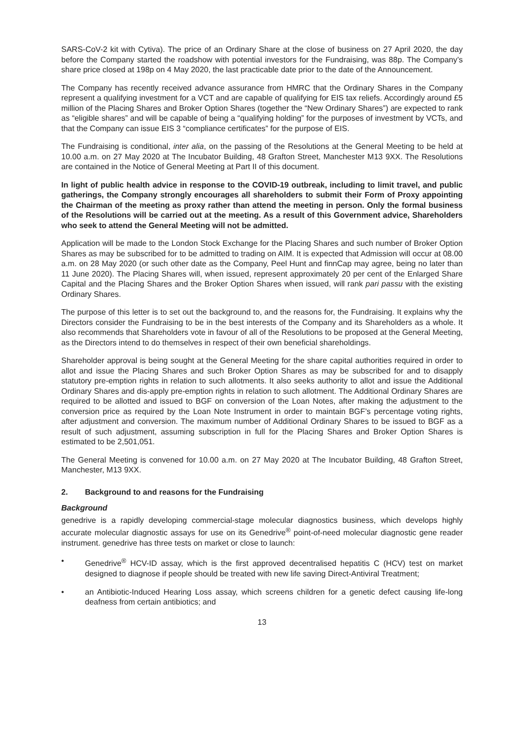SARS-CoV-2 kit with Cytiva). The price of an Ordinary Share at the close of business on 27 April 2020, the day before the Company started the roadshow with potential investors for the Fundraising, was 88p. The Company’s share price closed at 198p on 4 May 2020, the last practicable date prior to the date of the Announcement.
The Company has recently received advance assurance from HMRC that the Ordinary Shares in the Company represent a qualifying investment for a VCT and are capable of qualifying for EIS tax reliefs. Accordingly around £5 million of the Placing Shares and Broker Option Shares (together the “New Ordinary Shares”) are expected to rank as “eligible shares” and will be capable of being a “qualifying holding” for the purposes of investment by VCTs, and that the Company can issue EIS 3 “compliance certificates” for the purpose of EIS.
The Fundraising is conditional, inter alia, on the passing of the Resolutions at the General Meeting to be held at 10.00 a.m. on 27 May 2020 at The Incubator Building, 48 Grafton Street, Manchester M13 9XX. The Resolutions are contained in the Notice of General Meeting at Part II of this document.
In light of public health advice in response to the COVID-19 outbreak, including to limit travel, and public gatherings, the Company strongly encourages all shareholders to submit their Form of Proxy appointing the Chairman of the meeting as proxy rather than attend the meeting in person. Only the formal business of the Resolutions will be carried out at the meeting. As a result of this Government advice, Shareholders who seek to attend the General Meeting will not be admitted.
Application will be made to the London Stock Exchange for the Placing Shares and such number of Broker Option Shares as may be subscribed for to be admitted to trading on AIM. It is expected that Admission will occur at 08.00 a.m. on 28 May 2020 (or such other date as the Company, Peel Hunt and finnCap may agree, being no later than 11 June 2020). The Placing Shares will, when issued, represent approximately 20 per cent of the Enlarged Share Capital and the Placing Shares and the Broker Option Shares when issued, will rank pari passu with the existing Ordinary Shares.
The purpose of this letter is to set out the background to, and the reasons for, the Fundraising. It explains why the Directors consider the Fundraising to be in the best interests of the Company and its Shareholders as a whole. It also recommends that Shareholders vote in favour of all of the Resolutions to be proposed at the General Meeting, as the Directors intend to do themselves in respect of their own beneficial shareholdings.
Shareholder approval is being sought at the General Meeting for the share capital authorities required in order to allot and issue the Placing Shares and such Broker Option Shares as may be subscribed for and to disapply statutory pre-emption rights in relation to such allotments. It also seeks authority to allot and issue the Additional Ordinary Shares and dis-apply pre-emption rights in relation to such allotment. The Additional Ordinary Shares are required to be allotted and issued to BGF on conversion of the Loan Notes, after making the adjustment to the conversion price as required by the Loan Note Instrument in order to maintain BGF’s percentage voting rights, after adjustment and conversion. The maximum number of Additional Ordinary Shares to be issued to BGF as a result of such adjustment, assuming subscription in full for the Placing Shares and Broker Option Shares is estimated to be 2,501,051.
The General Meeting is convened for 10.00 a.m. on 27 May 2020 at The Incubator Building, 48 Grafton Street, Manchester, M13 9XX.
2. Background to and reasons for the Fundraising
Background
genedrive is a rapidly developing commercial-stage molecular diagnostics business, which develops highly accurate molecular diagnostic assays for use on its Genedrive<sup>®</sup> point-of-need molecular diagnostic gene reader instrument. genedrive has three tests on market or close to launch:
• Genedrive<sup>®</sup> HCV-ID assay, which is the first approved decentralised hepatitis C (HCV) test on market designed to diagnose if people should be treated with new life saving Direct-Antiviral Treatment;
• an Antibiotic-Induced Hearing Loss assay, which screens children for a genetic defect causing life-long deafness from certain antibiotics; and
13